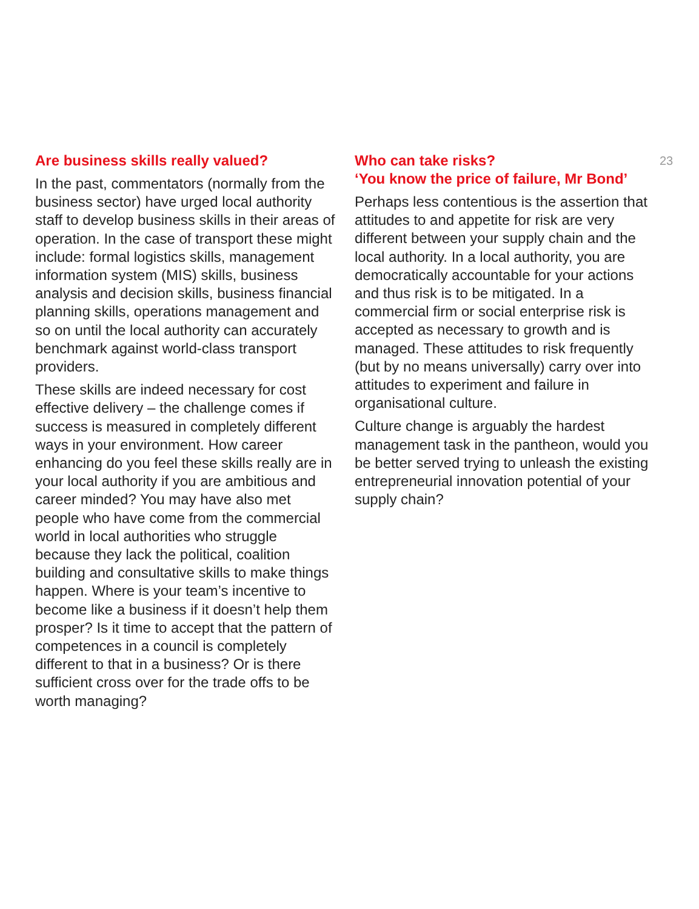Are business skills really valued?
In the past, commentators (normally from the business sector) have urged local authority staff to develop business skills in their areas of operation. In the case of transport these might include: formal logistics skills, management information system (MIS) skills, business analysis and decision skills, business financial planning skills, operations management and so on until the local authority can accurately benchmark against world-class transport providers.
These skills are indeed necessary for cost effective delivery – the challenge comes if success is measured in completely different ways in your environment. How career enhancing do you feel these skills really are in your local authority if you are ambitious and career minded? You may have also met people who have come from the commercial world in local authorities who struggle because they lack the political, coalition building and consultative skills to make things happen. Where is your team’s incentive to become like a business if it doesn’t help them prosper? Is it time to accept that the pattern of competences in a council is completely different to that in a business? Or is there sufficient cross over for the trade offs to be worth managing?
Who can take risks?
‘You know the price of failure, Mr Bond’
Perhaps less contentious is the assertion that attitudes to and appetite for risk are very different between your supply chain and the local authority. In a local authority, you are democratically accountable for your actions and thus risk is to be mitigated. In a commercial firm or social enterprise risk is accepted as necessary to growth and is managed. These attitudes to risk frequently (but by no means universally) carry over into attitudes to experiment and failure in organisational culture.
Culture change is arguably the hardest management task in the pantheon, would you be better served trying to unleash the existing entrepreneurial innovation potential of your supply chain?
23